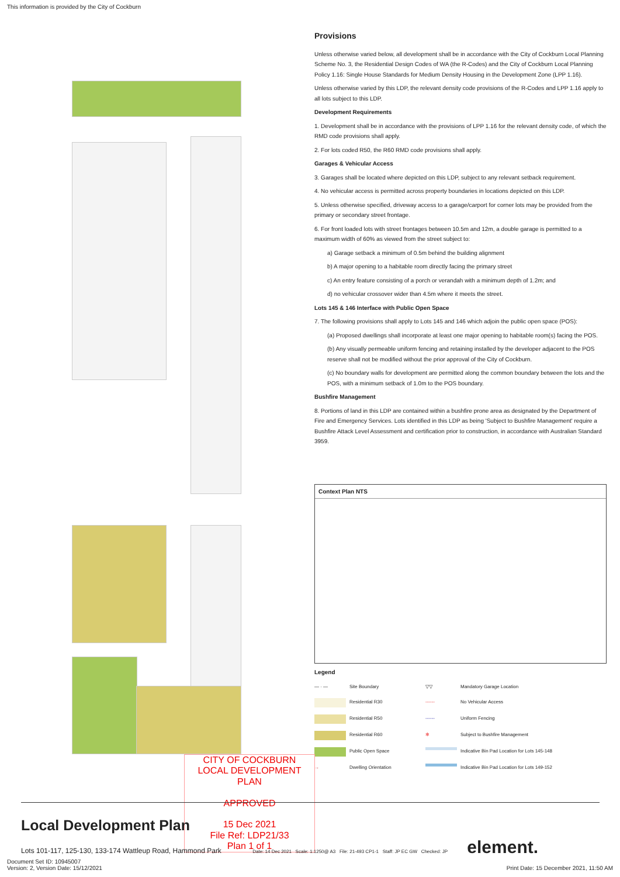This information is provided by the City of Cockburn
Provisions
Unless otherwise varied below, all development shall be in accordance with the City of Cockburn Local Planning Scheme No. 3, the Residential Design Codes of WA (the R-Codes) and the City of Cockburn Local Planning Policy 1.16: Single House Standards for Medium Density Housing in the Development Zone (LPP 1.16).
Unless otherwise varied by this LDP, the relevant density code provisions of the R-Codes and LPP 1.16 apply to all lots subject to this LDP.
Development Requirements
1. Development shall be in accordance with the provisions of LPP 1.16 for the relevant density code, of which the RMD code provisions shall apply.
2. For lots coded R50, the R60 RMD code provisions shall apply.
Garages & Vehicular Access
3. Garages shall be located where depicted on this LDP, subject to any relevant setback requirement.
4. No vehicular access is permitted across property boundaries in locations depicted on this LDP.
5. Unless otherwise specified, driveway access to a garage/carport for corner lots may be provided from the primary or secondary street frontage.
6. For front loaded lots with street frontages between 10.5m and 12m, a double garage is permitted to a maximum width of 60% as viewed from the street subject to:
a) Garage setback a minimum of 0.5m behind the building alignment
b) A major opening to a habitable room directly facing the primary street
c) An entry feature consisting of a porch or verandah with a minimum depth of 1.2m; and
d) no vehicular crossover wider than 4.5m where it meets the street.
Lots 145 & 146 Interface with Public Open Space
7. The following provisions shall apply to Lots 145 and 146 which adjoin the public open space (POS):
(a) Proposed dwellings shall incorporate at least one major opening to habitable room(s) facing the POS.
(b) Any visually permeable uniform fencing and retaining installed by the developer adjacent to the POS reserve shall not be modified without the prior approval of the City of Cockburn.
(c) No boundary walls for development are permitted along the common boundary between the lots and the POS, with a minimum setback of 1.0m to the POS boundary.
Bushfire Management
8. Portions of land in this LDP are contained within a bushfire prone area as designated by the Department of Fire and Emergency Services. Lots identified in this LDP as being 'Subject to Bushfire Management' require a Bushfire Attack Level Assessment and certification prior to construction, in accordance with Australian Standard 3959.
Context Plan NTS
Legend
— · — Site Boundary ▽▽ Mandatory Garage Location Residential R30 ------ No Vehicular Access Residential R50 ------ Uniform Fencing Residential R60 ✻ Subject to Bushfire Management Public Open Space Indicative Bin Pad Location for Lots 145-148 → Dwelling Orientation Indicative Bin Pad Location for Lots 149-152
CITY OF COCKBURN
LOCAL DEVELOPMENT PLAN
APPROVED
15 Dec 2021
File Ref: LDP21/33
Plan 1 of 1
Local Development Plan
Lots 101-117, 125-130, 133-174 Wattleup Road, Hammond Park Date: 14 Dec 2021 Scale: 1:1250@ A3 File: 21-493 CP1-1 Staff: JP EC GW Checked: JP element.
Document Set ID: 10945007
Version: 2, Version Date: 15/12/2021
Print Date: 15 December 2021, 11:50 AM